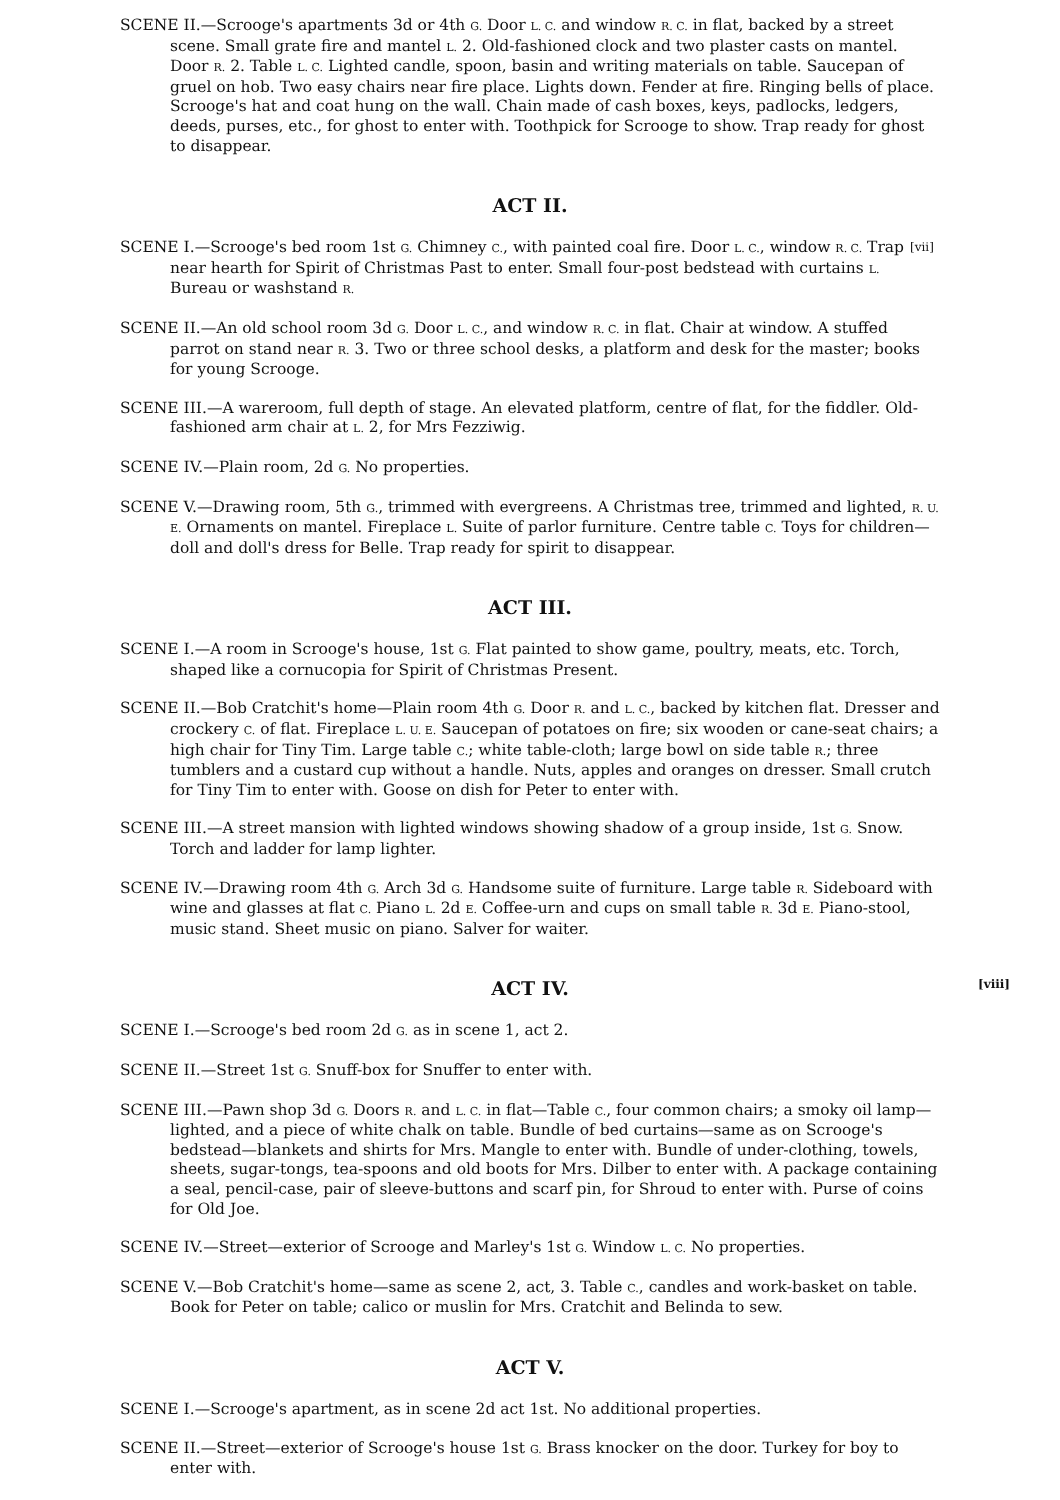SCENE II.—Scrooge's apartments 3d or 4th G. Door L. C. and window R. C. in flat, backed by a street scene. Small grate fire and mantel L. 2. Old-fashioned clock and two plaster casts on mantel. Door R. 2. Table L. C. Lighted candle, spoon, basin and writing materials on table. Saucepan of gruel on hob. Two easy chairs near fire place. Lights down. Fender at fire. Ringing bells of place. Scrooge's hat and coat hung on the wall. Chain made of cash boxes, keys, padlocks, ledgers, deeds, purses, etc., for ghost to enter with. Toothpick for Scrooge to show. Trap ready for ghost to disappear.
ACT II.
[vii] SCENE I.—Scrooge's bed room 1st G. Chimney C., with painted coal fire. Door L. C., window R. C. Trap near hearth for Spirit of Christmas Past to enter. Small four-post bedstead with curtains L. Bureau or washstand R.
SCENE II.—An old school room 3d G. Door L. C., and window R. C. in flat. Chair at window. A stuffed parrot on stand near R. 3. Two or three school desks, a platform and desk for the master; books for young Scrooge.
SCENE III.—A wareroom, full depth of stage. An elevated platform, centre of flat, for the fiddler. Old-fashioned arm chair at L. 2, for Mrs Fezziwig.
SCENE IV.—Plain room, 2d G. No properties.
SCENE V.—Drawing room, 5th G., trimmed with evergreens. A Christmas tree, trimmed and lighted, R. U. E. Ornaments on mantel. Fireplace L. Suite of parlor furniture. Centre table C. Toys for children—doll and doll's dress for Belle. Trap ready for spirit to disappear.
ACT III.
SCENE I.—A room in Scrooge's house, 1st G. Flat painted to show game, poultry, meats, etc. Torch, shaped like a cornucopia for Spirit of Christmas Present.
SCENE II.—Bob Cratchit's home—Plain room 4th G. Door R. and L. C., backed by kitchen flat. Dresser and crockery C. of flat. Fireplace L. U. E. Saucepan of potatoes on fire; six wooden or cane-seat chairs; a high chair for Tiny Tim. Large table C.; white table-cloth; large bowl on side table R.; three tumblers and a custard cup without a handle. Nuts, apples and oranges on dresser. Small crutch for Tiny Tim to enter with. Goose on dish for Peter to enter with.
SCENE III.—A street mansion with lighted windows showing shadow of a group inside, 1st G. Snow. Torch and ladder for lamp lighter.
SCENE IV.—Drawing room 4th G. Arch 3d G. Handsome suite of furniture. Large table R. Sideboard with wine and glasses at flat C. Piano L. 2d E. Coffee-urn and cups on small table R. 3d E. Piano-stool, music stand. Sheet music on piano. Salver for waiter.
[viii] ACT IV.
SCENE I.—Scrooge's bed room 2d G. as in scene 1, act 2.
SCENE II.—Street 1st G. Snuff-box for Snuffer to enter with.
SCENE III.—Pawn shop 3d G. Doors R. and L. C. in flat—Table C., four common chairs; a smoky oil lamp—lighted, and a piece of white chalk on table. Bundle of bed curtains—same as on Scrooge's bedstead—blankets and shirts for Mrs. Mangle to enter with. Bundle of under-clothing, towels, sheets, sugar-tongs, tea-spoons and old boots for Mrs. Dilber to enter with. A package containing a seal, pencil-case, pair of sleeve-buttons and scarf pin, for Shroud to enter with. Purse of coins for Old Joe.
SCENE IV.—Street—exterior of Scrooge and Marley's 1st G. Window L. C. No properties.
SCENE V.—Bob Cratchit's home—same as scene 2, act, 3. Table C., candles and work-basket on table. Book for Peter on table; calico or muslin for Mrs. Cratchit and Belinda to sew.
ACT V.
SCENE I.—Scrooge's apartment, as in scene 2d act 1st. No additional properties.
SCENE II.—Street—exterior of Scrooge's house 1st G. Brass knocker on the door. Turkey for boy to enter with.